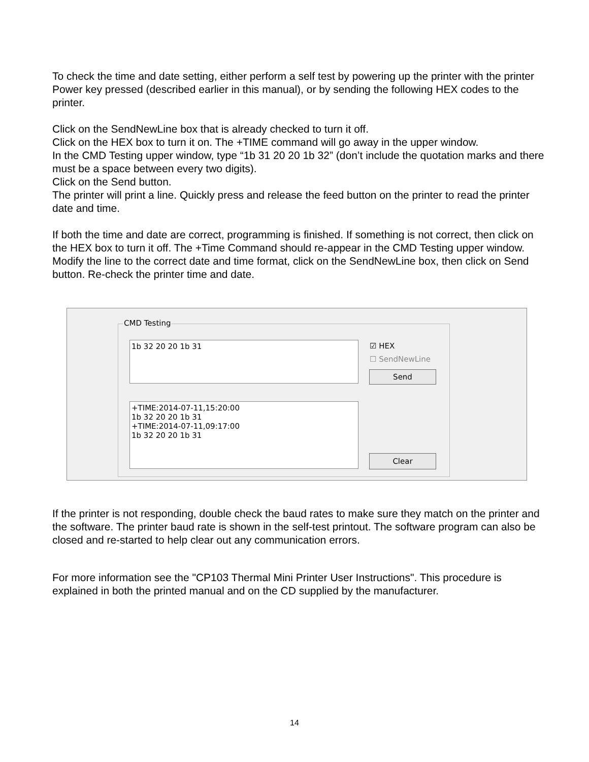To check the time and date setting, either perform a self test by powering up the printer with the printer Power key pressed (described earlier in this manual), or by sending the following HEX codes to the printer.
Click on the SendNewLine box that is already checked to turn it off.
Click on the HEX box to turn it on. The +TIME command will go away in the upper window.
In the CMD Testing upper window, type “1b 31 20 20 1b 32” (don’t include the quotation marks and there must be a space between every two digits).
Click on the Send button.
The printer will print a line. Quickly press and release the feed button on the printer to read the printer date and time.
If both the time and date are correct, programming is finished. If something is not correct, then click on the HEX box to turn it off. The +Time Command should re-appear in the CMD Testing upper window. Modify the line to the correct date and time format, click on the SendNewLine box, then click on Send button. Re-check the printer time and date.
CMD Testing
1b 32 20 20 1b 31 ☑ HEX
☐ SendNewLine
Send
+TIME:2014-07-11,15:20:00
1b 32 20 20 1b 31
+TIME:2014-07-11,09:17:00
1b 32 20 20 1b 31
Clear
If the printer is not responding, double check the baud rates to make sure they match on the printer and the software. The printer baud rate is shown in the self-test printout. The software program can also be closed and re-started to help clear out any communication errors.
For more information see the "CP103 Thermal Mini Printer User Instructions". This procedure is explained in both the printed manual and on the CD supplied by the manufacturer.
14